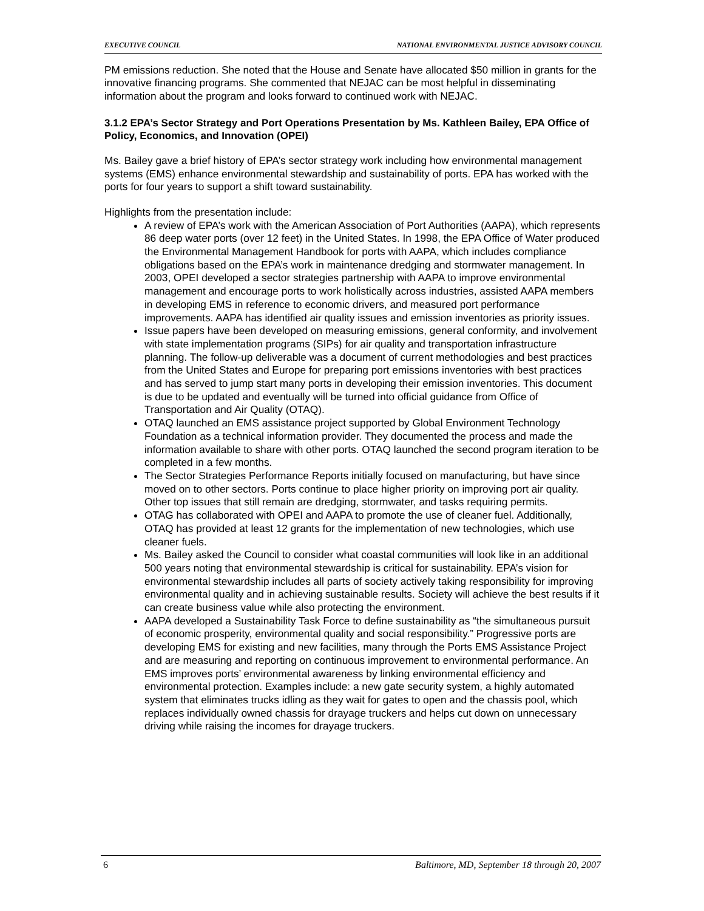EXECUTIVE COUNCIL NATIONAL ENVIRONMENTAL JUSTICE ADVISORY COUNCIL
PM emissions reduction. She noted that the House and Senate have allocated $50 million in grants for the innovative financing programs. She commented that NEJAC can be most helpful in disseminating information about the program and looks forward to continued work with NEJAC.
3.1.2 EPA’s Sector Strategy and Port Operations Presentation by Ms. Kathleen Bailey, EPA Office of Policy, Economics, and Innovation (OPEI)
Ms. Bailey gave a brief history of EPA’s sector strategy work including how environmental management systems (EMS) enhance environmental stewardship and sustainability of ports. EPA has worked with the ports for four years to support a shift toward sustainability.
Highlights from the presentation include:
A review of EPA’s work with the American Association of Port Authorities (AAPA), which represents 86 deep water ports (over 12 feet) in the United States. In 1998, the EPA Office of Water produced the Environmental Management Handbook for ports with AAPA, which includes compliance obligations based on the EPA’s work in maintenance dredging and stormwater management. In 2003, OPEI developed a sector strategies partnership with AAPA to improve environmental management and encourage ports to work holistically across industries, assisted AAPA members in developing EMS in reference to economic drivers, and measured port performance improvements. AAPA has identified air quality issues and emission inventories as priority issues.
Issue papers have been developed on measuring emissions, general conformity, and involvement with state implementation programs (SIPs) for air quality and transportation infrastructure planning. The follow-up deliverable was a document of current methodologies and best practices from the United States and Europe for preparing port emissions inventories with best practices and has served to jump start many ports in developing their emission inventories. This document is due to be updated and eventually will be turned into official guidance from Office of Transportation and Air Quality (OTAQ).
OTAQ launched an EMS assistance project supported by Global Environment Technology Foundation as a technical information provider. They documented the process and made the information available to share with other ports. OTAQ launched the second program iteration to be completed in a few months.
The Sector Strategies Performance Reports initially focused on manufacturing, but have since moved on to other sectors. Ports continue to place higher priority on improving port air quality. Other top issues that still remain are dredging, stormwater, and tasks requiring permits.
OTAG has collaborated with OPEI and AAPA to promote the use of cleaner fuel. Additionally, OTAQ has provided at least 12 grants for the implementation of new technologies, which use cleaner fuels.
Ms. Bailey asked the Council to consider what coastal communities will look like in an additional 500 years noting that environmental stewardship is critical for sustainability. EPA’s vision for environmental stewardship includes all parts of society actively taking responsibility for improving environmental quality and in achieving sustainable results. Society will achieve the best results if it can create business value while also protecting the environment.
AAPA developed a Sustainability Task Force to define sustainability as “the simultaneous pursuit of economic prosperity, environmental quality and social responsibility.” Progressive ports are developing EMS for existing and new facilities, many through the Ports EMS Assistance Project and are measuring and reporting on continuous improvement to environmental performance. An EMS improves ports’ environmental awareness by linking environmental efficiency and environmental protection. Examples include: a new gate security system, a highly automated system that eliminates trucks idling as they wait for gates to open and the chassis pool, which replaces individually owned chassis for drayage truckers and helps cut down on unnecessary driving while raising the incomes for drayage truckers.
6 Baltimore, MD, September 18 through 20, 2007